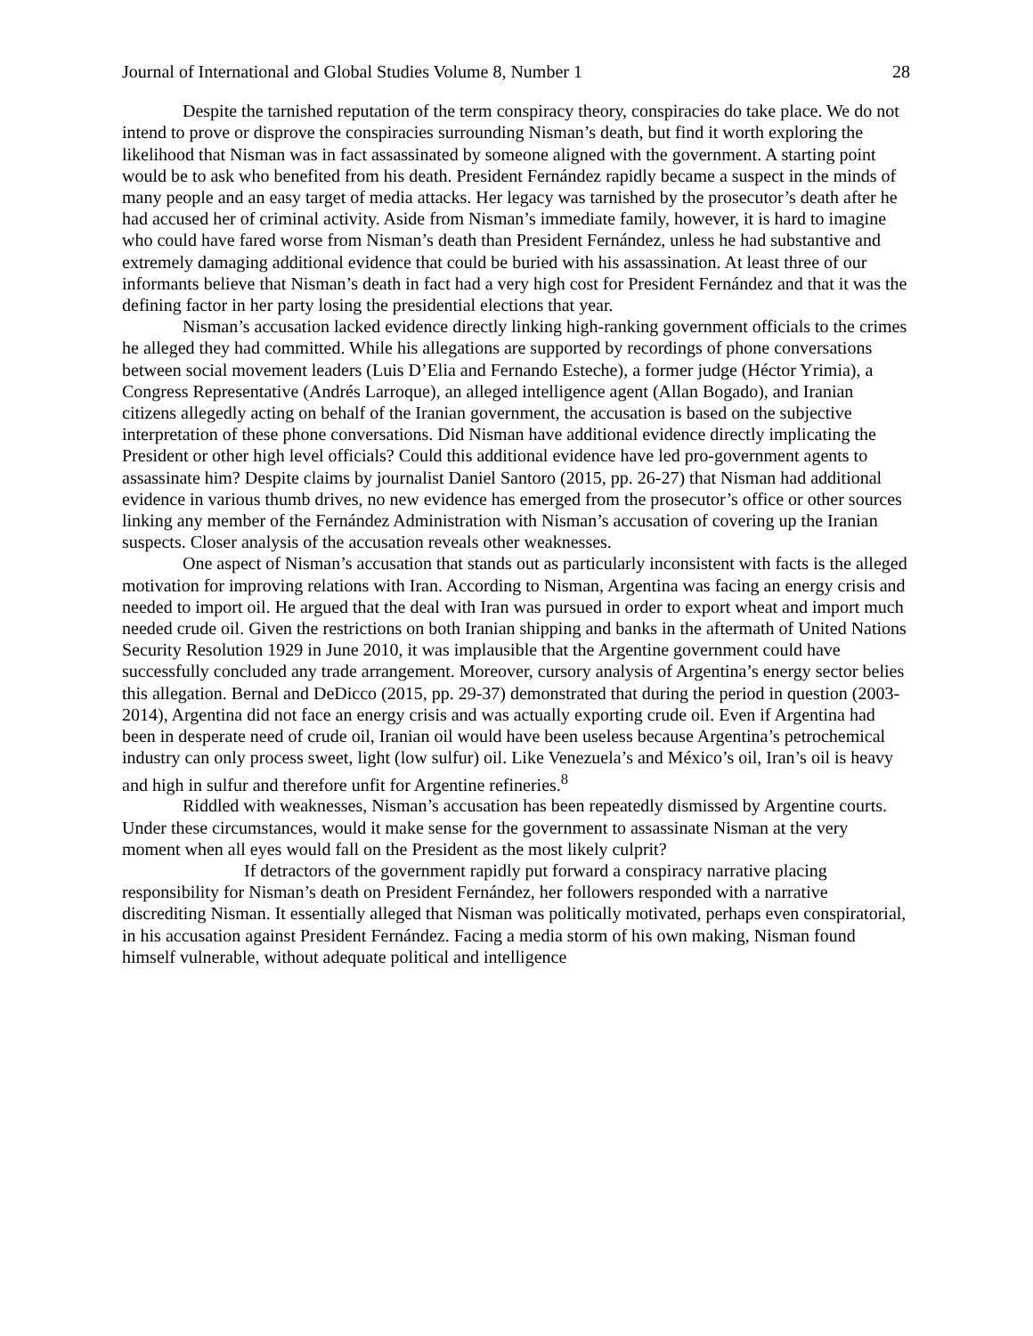Journal of International and Global Studies Volume 8, Number 1 28
Despite the tarnished reputation of the term conspiracy theory, conspiracies do take place. We do not intend to prove or disprove the conspiracies surrounding Nisman’s death, but find it worth exploring the likelihood that Nisman was in fact assassinated by someone aligned with the government. A starting point would be to ask who benefited from his death. President Fernández rapidly became a suspect in the minds of many people and an easy target of media attacks. Her legacy was tarnished by the prosecutor’s death after he had accused her of criminal activity. Aside from Nisman’s immediate family, however, it is hard to imagine who could have fared worse from Nisman’s death than President Fernández, unless he had substantive and extremely damaging additional evidence that could be buried with his assassination. At least three of our informants believe that Nisman’s death in fact had a very high cost for President Fernández and that it was the defining factor in her party losing the presidential elections that year.
Nisman’s accusation lacked evidence directly linking high-ranking government officials to the crimes he alleged they had committed. While his allegations are supported by recordings of phone conversations between social movement leaders (Luis D’Elia and Fernando Esteche), a former judge (Héctor Yrimia), a Congress Representative (Andrés Larroque), an alleged intelligence agent (Allan Bogado), and Iranian citizens allegedly acting on behalf of the Iranian government, the accusation is based on the subjective interpretation of these phone conversations. Did Nisman have additional evidence directly implicating the President or other high level officials? Could this additional evidence have led pro-government agents to assassinate him? Despite claims by journalist Daniel Santoro (2015, pp. 26-27) that Nisman had additional evidence in various thumb drives, no new evidence has emerged from the prosecutor’s office or other sources linking any member of the Fernández Administration with Nisman’s accusation of covering up the Iranian suspects. Closer analysis of the accusation reveals other weaknesses.
One aspect of Nisman’s accusation that stands out as particularly inconsistent with facts is the alleged motivation for improving relations with Iran. According to Nisman, Argentina was facing an energy crisis and needed to import oil. He argued that the deal with Iran was pursued in order to export wheat and import much needed crude oil. Given the restrictions on both Iranian shipping and banks in the aftermath of United Nations Security Resolution 1929 in June 2010, it was implausible that the Argentine government could have successfully concluded any trade arrangement. Moreover, cursory analysis of Argentina’s energy sector belies this allegation. Bernal and DeDicco (2015, pp. 29-37) demonstrated that during the period in question (2003-2014), Argentina did not face an energy crisis and was actually exporting crude oil. Even if Argentina had been in desperate need of crude oil, Iranian oil would have been useless because Argentina’s petrochemical industry can only process sweet, light (low sulfur) oil. Like Venezuela’s and México’s oil, Iran’s oil is heavy and high in sulfur and therefore unfit for Argentine refineries.<sup>8</sup>
Riddled with weaknesses, Nisman’s accusation has been repeatedly dismissed by Argentine courts. Under these circumstances, would it make sense for the government to assassinate Nisman at the very moment when all eyes would fall on the President as the most likely culprit?
If detractors of the government rapidly put forward a conspiracy narrative placing responsibility for Nisman’s death on President Fernández, her followers responded with a narrative discrediting Nisman. It essentially alleged that Nisman was politically motivated, perhaps even conspiratorial, in his accusation against President Fernández. Facing a media storm of his own making, Nisman found himself vulnerable, without adequate political and intelligence